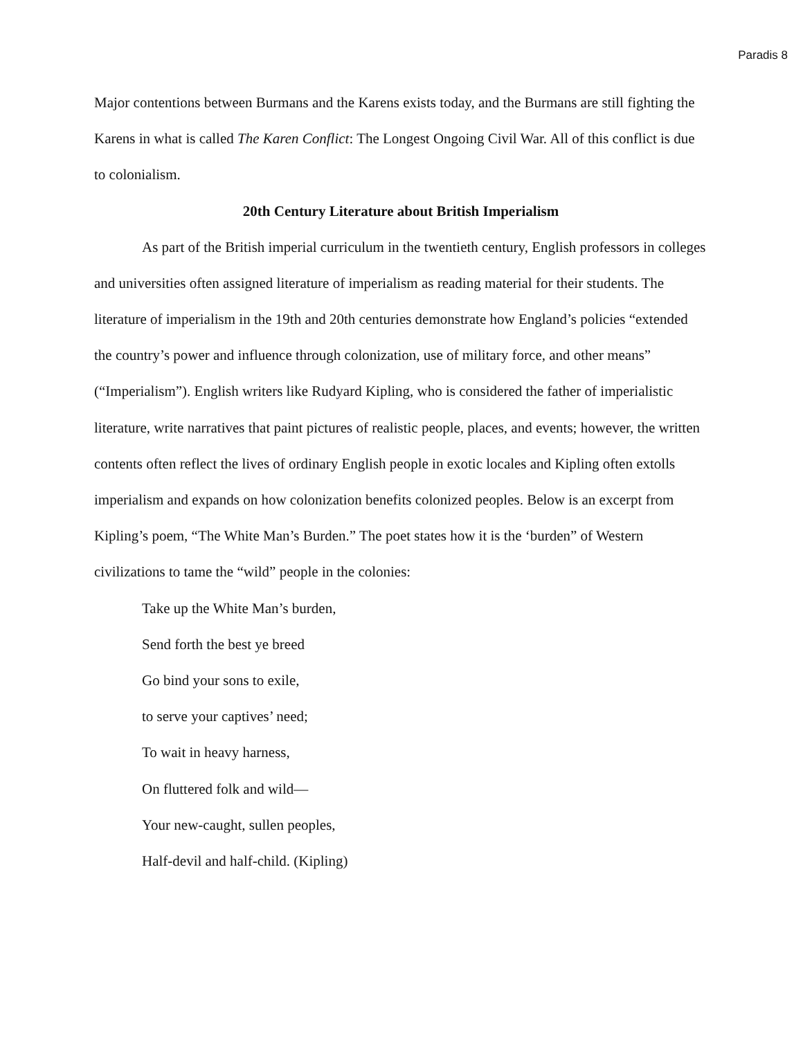Paradis 8
Major contentions between Burmans and the Karens exists today, and the Burmans are still fighting the Karens in what is called The Karen Conflict: The Longest Ongoing Civil War. All of this conflict is due to colonialism.
20th Century Literature about British Imperialism
As part of the British imperial curriculum in the twentieth century, English professors in colleges and universities often assigned literature of imperialism as reading material for their students. The literature of imperialism in the 19th and 20th centuries demonstrate how England’s policies “extended the country’s power and influence through colonization, use of military force, and other means” (“Imperialism”). English writers like Rudyard Kipling, who is considered the father of imperialistic literature, write narratives that paint pictures of realistic people, places, and events; however, the written contents often reflect the lives of ordinary English people in exotic locales and Kipling often extolls imperialism and expands on how colonization benefits colonized peoples. Below is an excerpt from Kipling’s poem, “The White Man’s Burden.” The poet states how it is the ‘burden” of Western civilizations to tame the “wild” people in the colonies:
Take up the White Man’s burden,
Send forth the best ye breed
Go bind your sons to exile,
to serve your captives’ need;
To wait in heavy harness,
On fluttered folk and wild—
Your new-caught, sullen peoples,
Half-devil and half-child. (Kipling)